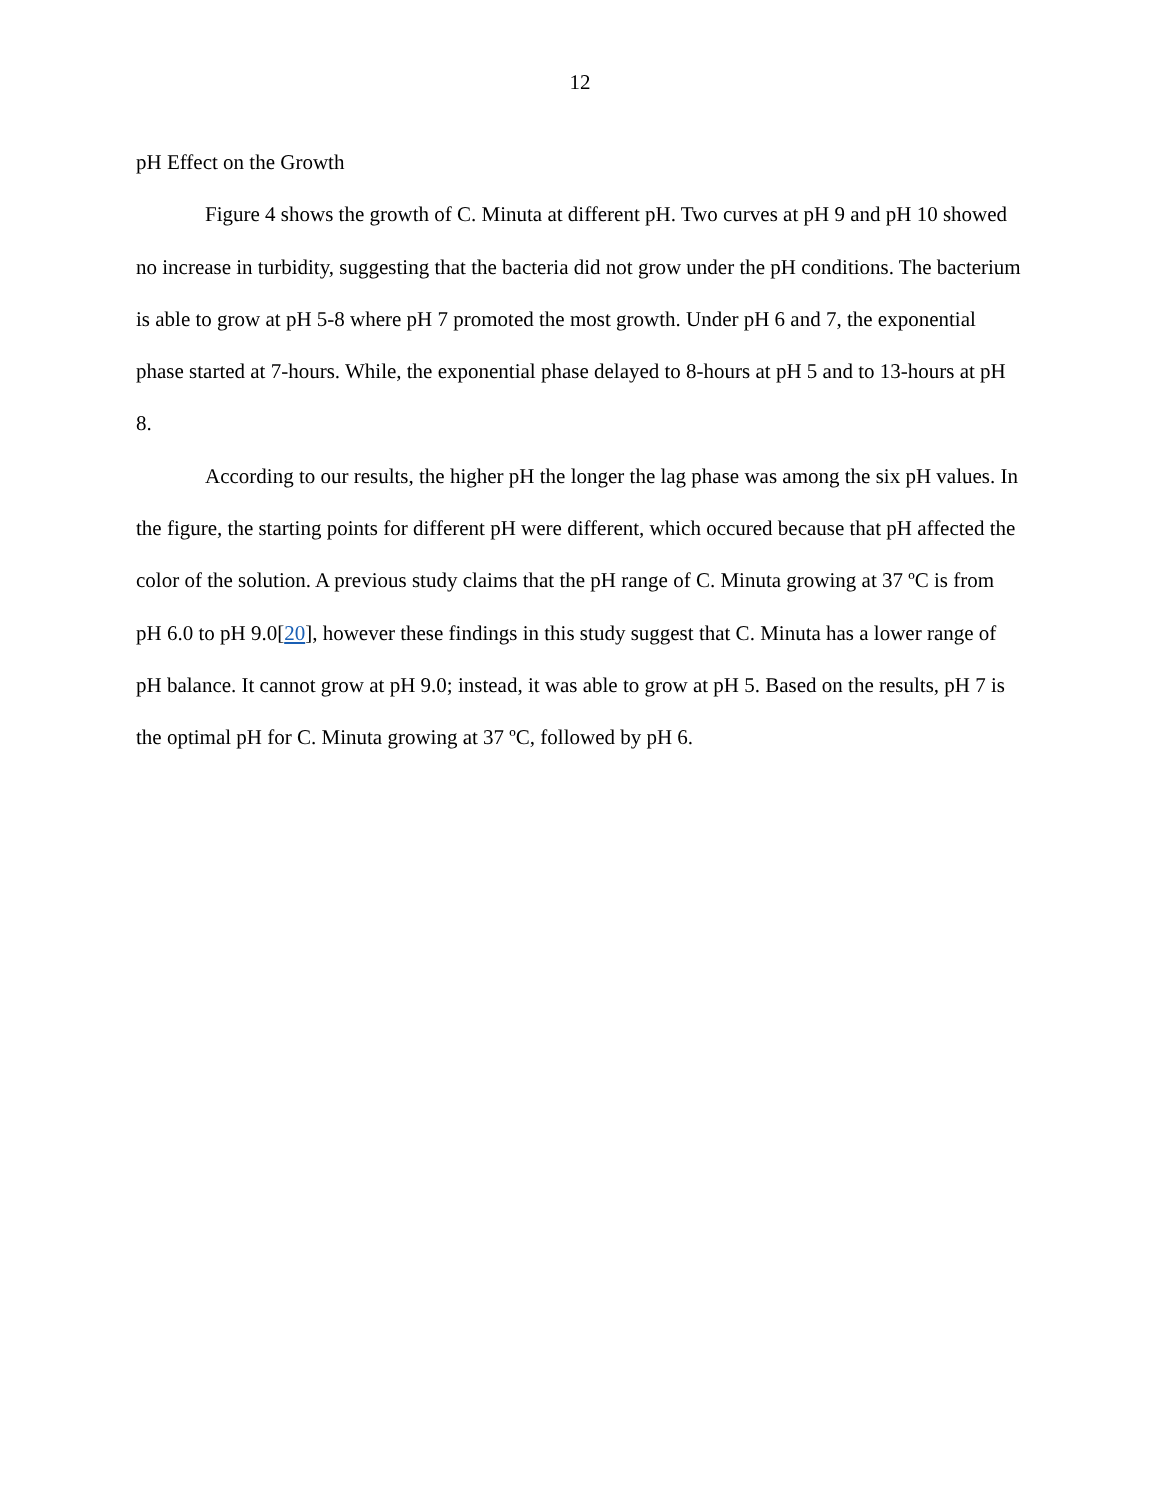12
pH Effect on the Growth
Figure 4 shows the growth of C. Minuta at different pH. Two curves at pH 9 and pH 10 showed no increase in turbidity, suggesting that the bacteria did not grow under the pH conditions. The bacterium is able to grow at pH 5-8 where pH 7 promoted the most growth. Under pH 6 and 7, the exponential phase started at 7-hours. While, the exponential phase delayed to 8-hours at pH 5 and to 13-hours at pH 8.
According to our results, the higher pH the longer the lag phase was among the six pH values. In the figure, the starting points for different pH were different, which occured because that pH affected the color of the solution. A previous study claims that the pH range of C. Minuta growing at 37 ºC is from pH 6.0 to pH 9.0[20], however these findings in this study suggest that C. Minuta has a lower range of pH balance. It cannot grow at pH 9.0; instead, it was able to grow at pH 5. Based on the results, pH 7 is the optimal pH for C. Minuta growing at 37 ºC, followed by pH 6.